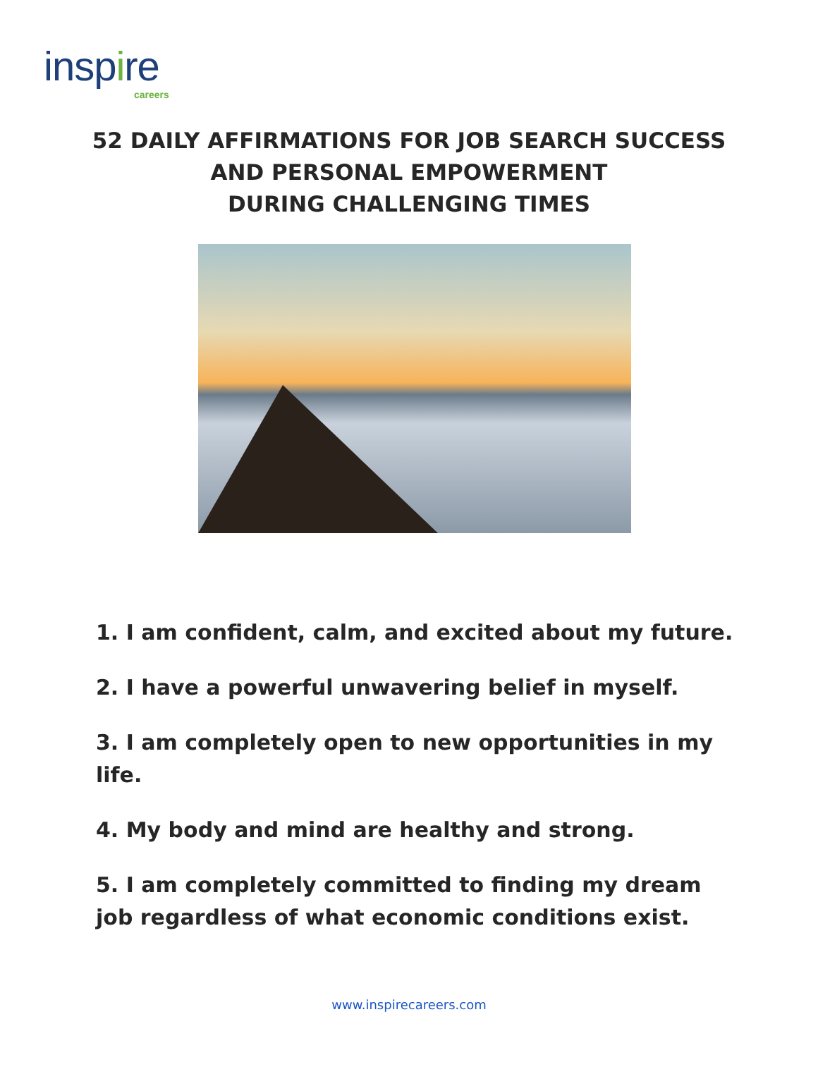inspire
careers
52 DAILY AFFIRMATIONS FOR JOB SEARCH SUCCESS
AND PERSONAL EMPOWERMENT
DURING CHALLENGING TIMES
1. I am confident, calm, and excited about my future.
2. I have a powerful unwavering belief in myself.
3. I am completely open to new opportunities in my life.
4. My body and mind are healthy and strong.
5. I am completely committed to finding my dream job regardless of what economic conditions exist.
www.inspirecareers.com